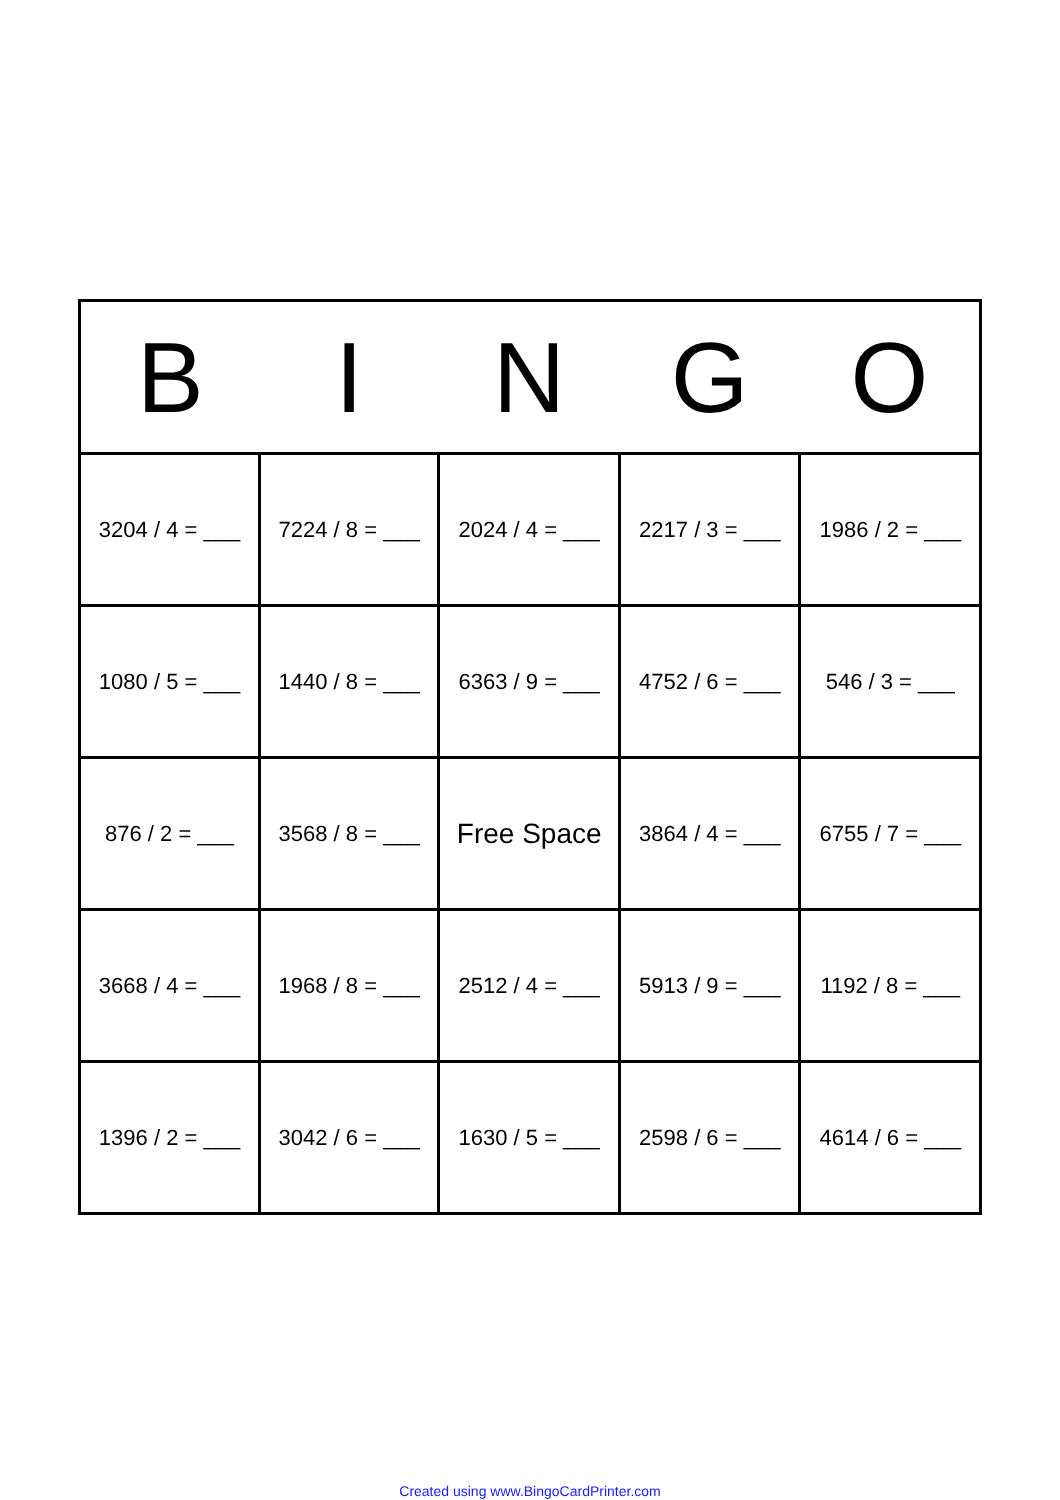| B | I | N | G | O |
| --- | --- | --- | --- | --- |
| 3204 / 4 = ___ | 7224 / 8 = ___ | 2024 / 4 = ___ | 2217 / 3 = ___ | 1986 / 2 = ___ |
| 1080 / 5 = ___ | 1440 / 8 = ___ | 6363 / 9 = ___ | 4752 / 6 = ___ | 546 / 3 = ___ |
| 876 / 2 = ___ | 3568 / 8 = ___ | Free Space | 3864 / 4 = ___ | 6755 / 7 = ___ |
| 3668 / 4 = ___ | 1968 / 8 = ___ | 2512 / 4 = ___ | 5913 / 9 = ___ | 1192 / 8 = ___ |
| 1396 / 2 = ___ | 3042 / 6 = ___ | 1630 / 5 = ___ | 2598 / 6 = ___ | 4614 / 6 = ___ |
Created using www.BingoCardPrinter.com